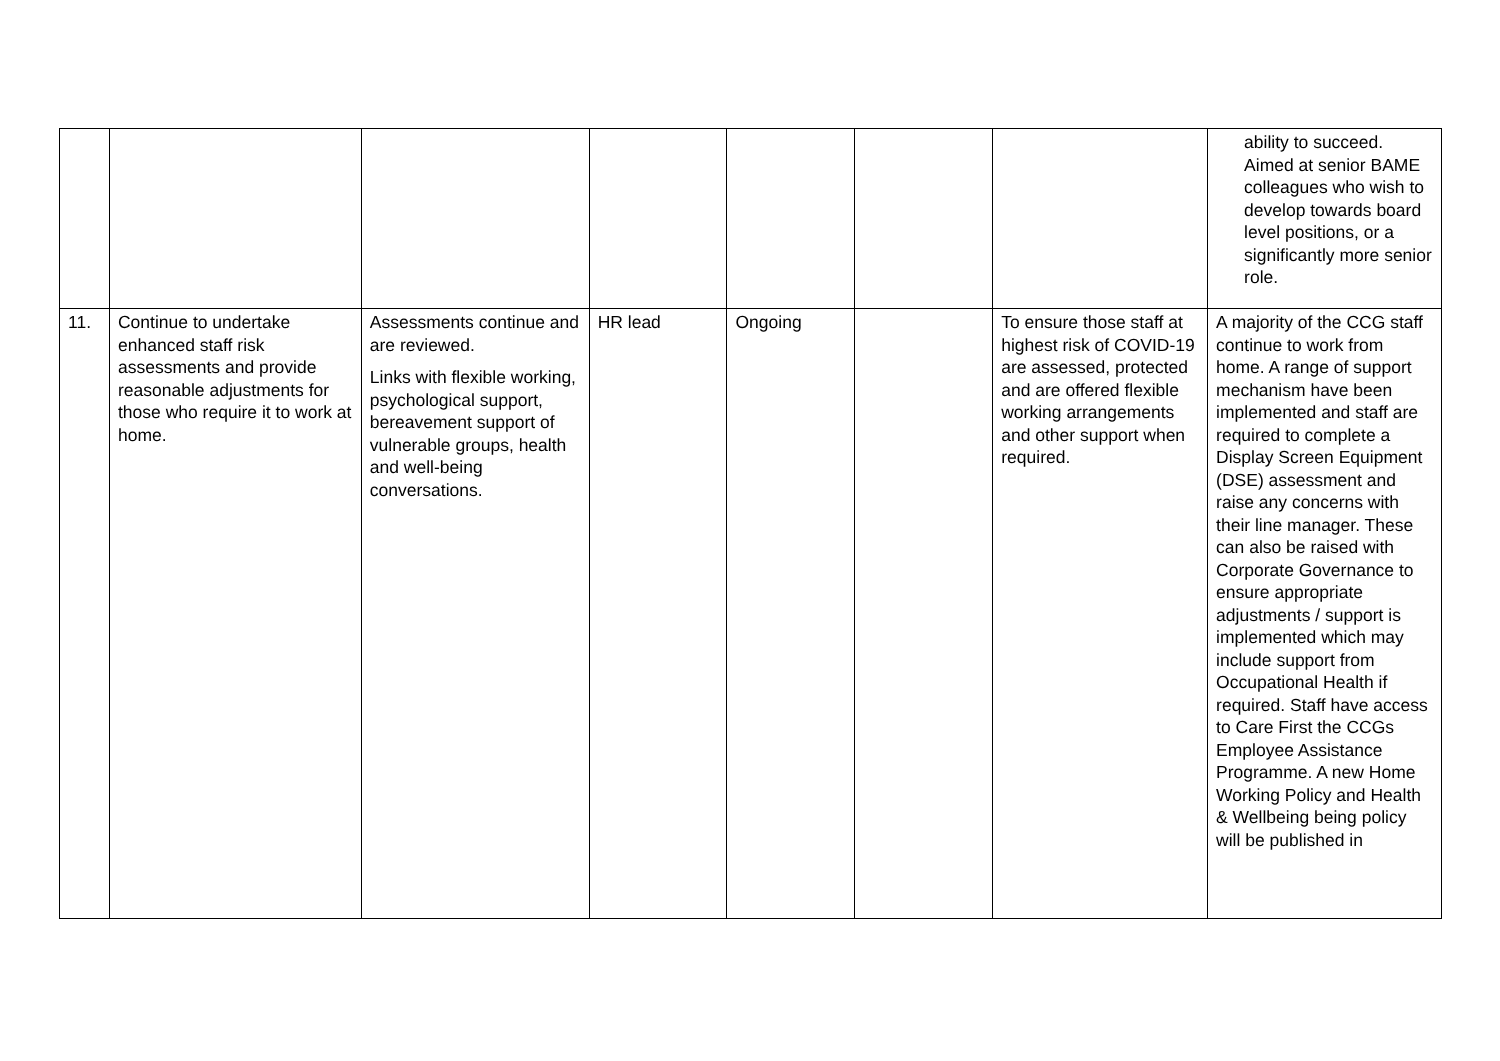| | | | | | | | ability to succeed. Aimed at senior BAME colleagues who wish to develop towards board level positions, or a significantly more senior role. |
| 11. | Continue to undertake enhanced staff risk assessments and provide reasonable adjustments for those who require it to work at home. | Assessments continue and are reviewed. Links with flexible working, psychological support, bereavement support of vulnerable groups, health and well-being conversations. | HR lead | Ongoing | | To ensure those staff at highest risk of COVID-19 are assessed, protected and are offered flexible working arrangements and other support when required. | A majority of the CCG staff continue to work from home. A range of support mechanism have been implemented and staff are required to complete a Display Screen Equipment (DSE) assessment and raise any concerns with their line manager. These can also be raised with Corporate Governance to ensure appropriate adjustments / support is implemented which may include support from Occupational Health if required. Staff have access to Care First the CCGs Employee Assistance Programme. A new Home Working Policy and Health & Wellbeing being policy will be published in |